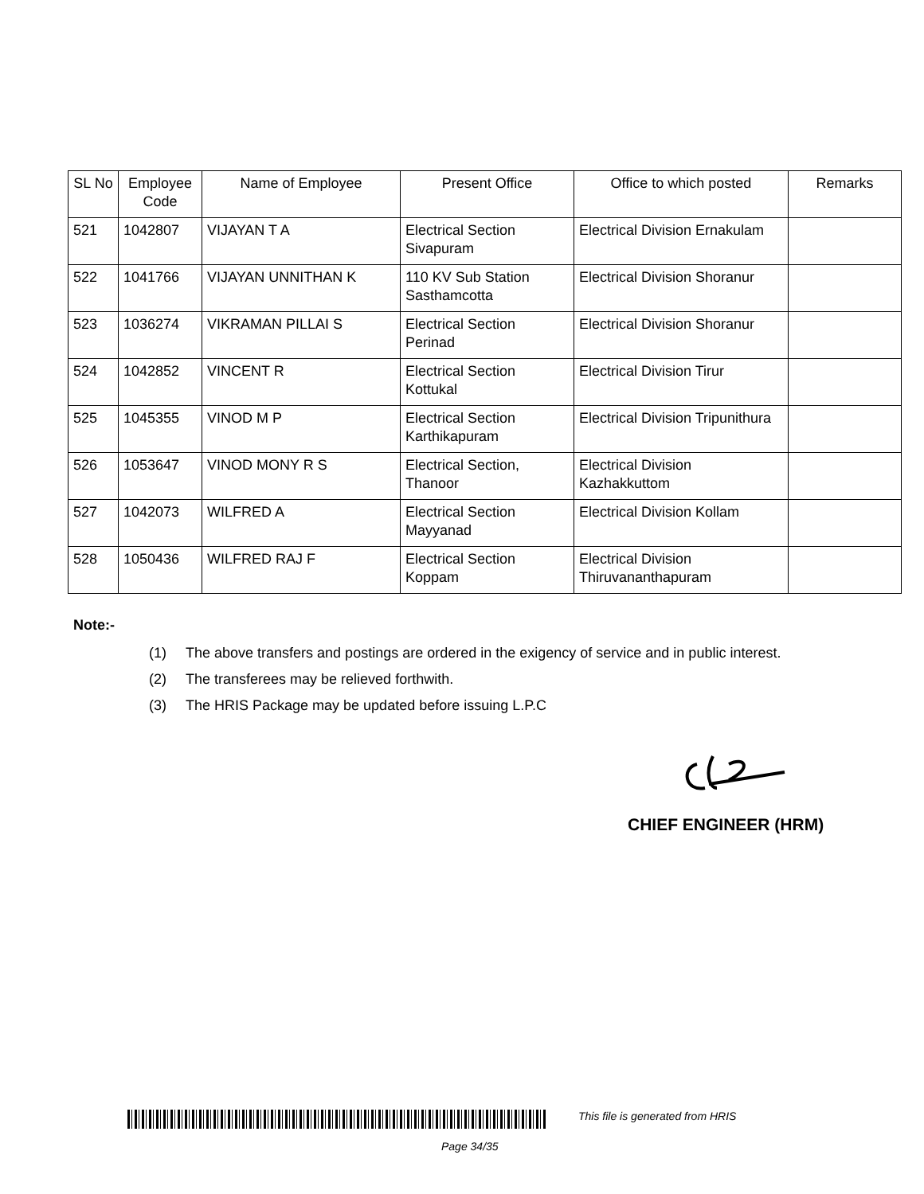| SL No | Employee Code | Name of Employee | Present Office | Office to which posted | Remarks |
| --- | --- | --- | --- | --- | --- |
| 521 | 1042807 | VIJAYAN T A | Electrical Section Sivapuram | Electrical Division Ernakulam | |
| 522 | 1041766 | VIJAYAN UNNITHAN K | 110 KV Sub Station Sasthamcotta | Electrical Division Shoranur | |
| 523 | 1036274 | VIKRAMAN PILLAI S | Electrical Section Perinad | Electrical Division Shoranur | |
| 524 | 1042852 | VINCENT R | Electrical Section Kottukal | Electrical Division Tirur | |
| 525 | 1045355 | VINOD M P | Electrical Section Karthikapuram | Electrical Division Tripunithura | |
| 526 | 1053647 | VINOD MONY R S | Electrical Section, Thanoor | Electrical Division Kazhakkuttom | |
| 527 | 1042073 | WILFRED A | Electrical Section Mayyanad | Electrical Division Kollam | |
| 528 | 1050436 | WILFRED RAJ F | Electrical Section Koppam | Electrical Division Thiruvananthapuram | |
Note:-
(1) The above transfers and postings are ordered in the exigency of service and in public interest.
(2) The transferees may be relieved forthwith.
(3) The HRIS Package may be updated before issuing L.P.C
CHIEF ENGINEER (HRM)
This file is generated from HRIS
Page 34/35